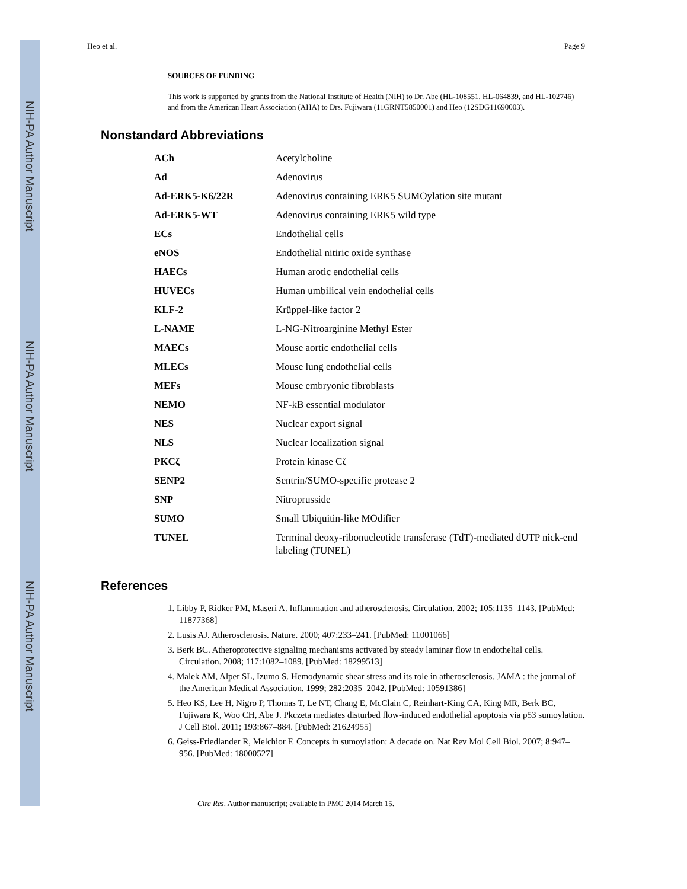NIH-PA Author Manuscript
NIH-PA Author Manuscript
NIH-PA Author Manuscript
Heo et al. Page 9
SOURCES OF FUNDING
This work is supported by grants from the National Institute of Health (NIH) to Dr. Abe (HL-108551, HL-064839, and HL-102746) and from the American Heart Association (AHA) to Drs. Fujiwara (11GRNT5850001) and Heo (12SDG11690003).
Nonstandard Abbreviations
| ACh | Acetylcholine |
| Ad | Adenovirus |
| Ad-ERK5-K6/22R | Adenovirus containing ERK5 SUMOylation site mutant |
| Ad-ERK5-WT | Adenovirus containing ERK5 wild type |
| ECs | Endothelial cells |
| eNOS | Endothelial nitiric oxide synthase |
| HAECs | Human arotic endothelial cells |
| HUVECs | Human umbilical vein endothelial cells |
| KLF-2 | Krüppel-like factor 2 |
| L-NAME | L-NG-Nitroarginine Methyl Ester |
| MAECs | Mouse aortic endothelial cells |
| MLECs | Mouse lung endothelial cells |
| MEFs | Mouse embryonic fibroblasts |
| NEMO | NF-kB essential modulator |
| NES | Nuclear export signal |
| NLS | Nuclear localization signal |
| PKCζ | Protein kinase Cζ |
| SENP2 | Sentrin/SUMO-specific protease 2 |
| SNP | Nitroprusside |
| SUMO | Small Ubiquitin-like MOdifier |
| TUNEL | Terminal deoxy-ribonucleotide transferase (TdT)-mediated dUTP nick-end labeling (TUNEL) |
References
1. Libby P, Ridker PM, Maseri A. Inflammation and atherosclerosis. Circulation. 2002; 105:1135–1143. [PubMed: 11877368]
2. Lusis AJ. Atherosclerosis. Nature. 2000; 407:233–241. [PubMed: 11001066]
3. Berk BC. Atheroprotective signaling mechanisms activated by steady laminar flow in endothelial cells. Circulation. 2008; 117:1082–1089. [PubMed: 18299513]
4. Malek AM, Alper SL, Izumo S. Hemodynamic shear stress and its role in atherosclerosis. JAMA : the journal of the American Medical Association. 1999; 282:2035–2042. [PubMed: 10591386]
5. Heo KS, Lee H, Nigro P, Thomas T, Le NT, Chang E, McClain C, Reinhart-King CA, King MR, Berk BC, Fujiwara K, Woo CH, Abe J. Pkczeta mediates disturbed flow-induced endothelial apoptosis via p53 sumoylation. J Cell Biol. 2011; 193:867–884. [PubMed: 21624955]
6. Geiss-Friedlander R, Melchior F. Concepts in sumoylation: A decade on. Nat Rev Mol Cell Biol. 2007; 8:947–956. [PubMed: 18000527]
Circ Res. Author manuscript; available in PMC 2014 March 15.